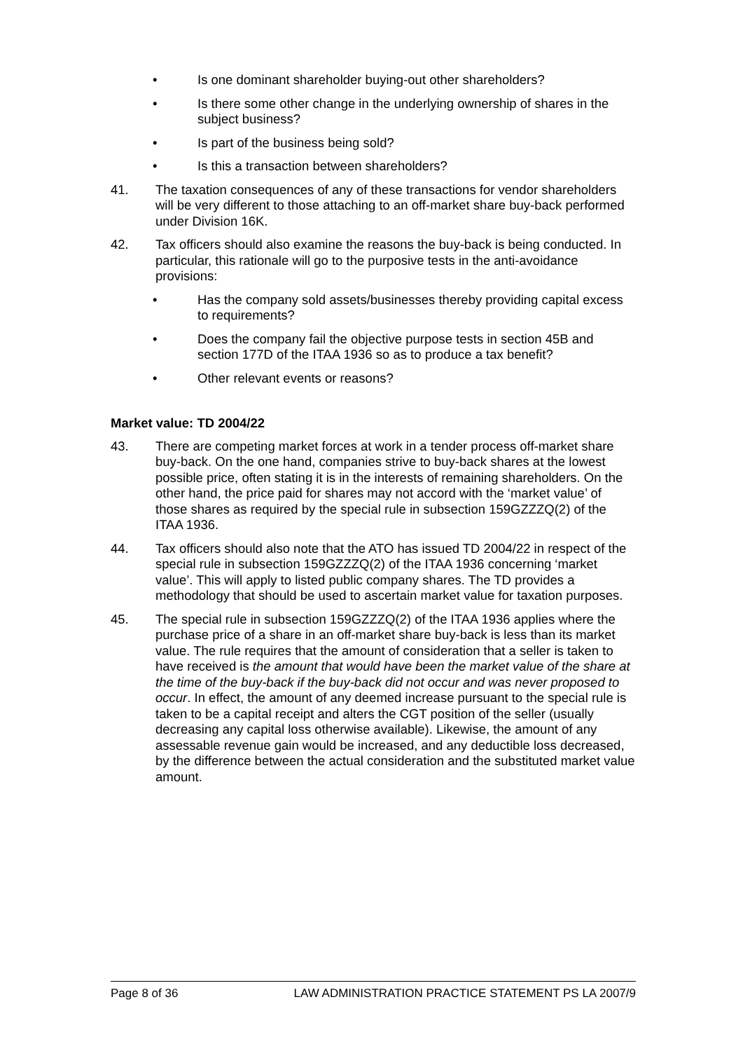• Is one dominant shareholder buying-out other shareholders?
• Is there some other change in the underlying ownership of shares in the subject business?
• Is part of the business being sold?
• Is this a transaction between shareholders?
41. The taxation consequences of any of these transactions for vendor shareholders will be very different to those attaching to an off-market share buy-back performed under Division 16K.
42. Tax officers should also examine the reasons the buy-back is being conducted. In particular, this rationale will go to the purposive tests in the anti-avoidance provisions:
• Has the company sold assets/businesses thereby providing capital excess to requirements?
• Does the company fail the objective purpose tests in section 45B and section 177D of the ITAA 1936 so as to produce a tax benefit?
• Other relevant events or reasons?
Market value: TD 2004/22
43. There are competing market forces at work in a tender process off-market share buy-back. On the one hand, companies strive to buy-back shares at the lowest possible price, often stating it is in the interests of remaining shareholders. On the other hand, the price paid for shares may not accord with the ‘market value’ of those shares as required by the special rule in subsection 159GZZZQ(2) of the ITAA 1936.
44. Tax officers should also note that the ATO has issued TD 2004/22 in respect of the special rule in subsection 159GZZZQ(2) of the ITAA 1936 concerning ‘market value’. This will apply to listed public company shares. The TD provides a methodology that should be used to ascertain market value for taxation purposes.
45. The special rule in subsection 159GZZZQ(2) of the ITAA 1936 applies where the purchase price of a share in an off-market share buy-back is less than its market value. The rule requires that the amount of consideration that a seller is taken to have received is the amount that would have been the market value of the share at the time of the buy-back if the buy-back did not occur and was never proposed to occur. In effect, the amount of any deemed increase pursuant to the special rule is taken to be a capital receipt and alters the CGT position of the seller (usually decreasing any capital loss otherwise available). Likewise, the amount of any assessable revenue gain would be increased, and any deductible loss decreased, by the difference between the actual consideration and the substituted market value amount.
Page 8 of 36 LAW ADMINISTRATION PRACTICE STATEMENT PS LA 2007/9